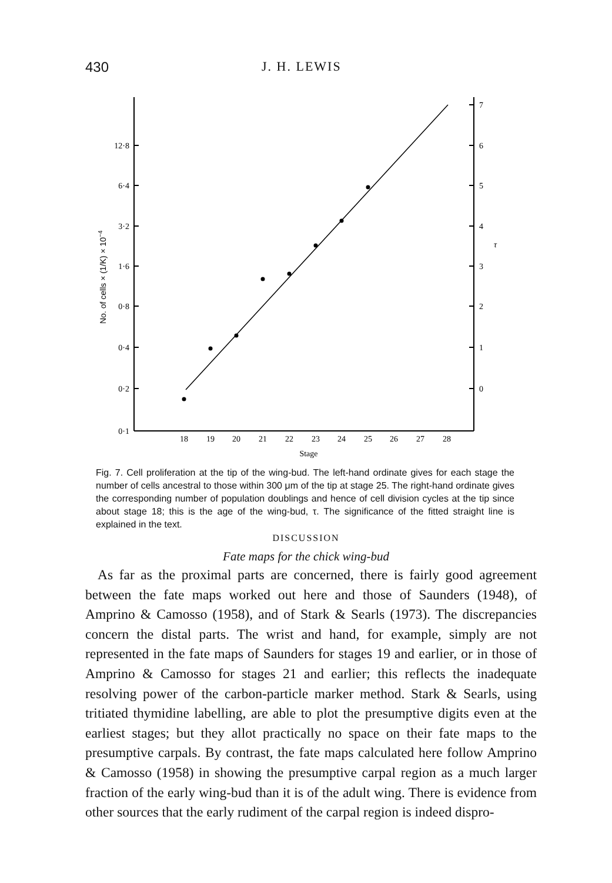430 J. H. LEWIS
12·8
6·4
3·2
1·6
0·8
0·4
0·2
0·1
7
6
5
4
3
2
1
0
τ
18
19
20
21
22
23
24
25
26
27
28
Stage
No. of cells × (1/K) × 10−4
Fig. 7. Cell proliferation at the tip of the wing-bud. The left-hand ordinate gives for each stage the number of cells ancestral to those within 300 μm of the tip at stage 25. The right-hand ordinate gives the corresponding number of population doublings and hence of cell division cycles at the tip since about stage 18; this is the age of the wing-bud, τ. The significance of the fitted straight line is explained in the text.
DISCUSSION
Fate maps for the chick wing-bud
As far as the proximal parts are concerned, there is fairly good agreement between the fate maps worked out here and those of Saunders (1948), of Amprino & Camosso (1958), and of Stark & Searls (1973). The discrepancies concern the distal parts. The wrist and hand, for example, simply are not represented in the fate maps of Saunders for stages 19 and earlier, or in those of Amprino & Camosso for stages 21 and earlier; this reflects the inadequate resolving power of the carbon-particle marker method. Stark & Searls, using tritiated thymidine labelling, are able to plot the presumptive digits even at the earliest stages; but they allot practically no space on their fate maps to the presumptive carpals. By contrast, the fate maps calculated here follow Amprino & Camosso (1958) in showing the presumptive carpal region as a much larger fraction of the early wing-bud than it is of the adult wing. There is evidence from other sources that the early rudiment of the carpal region is indeed dispro-